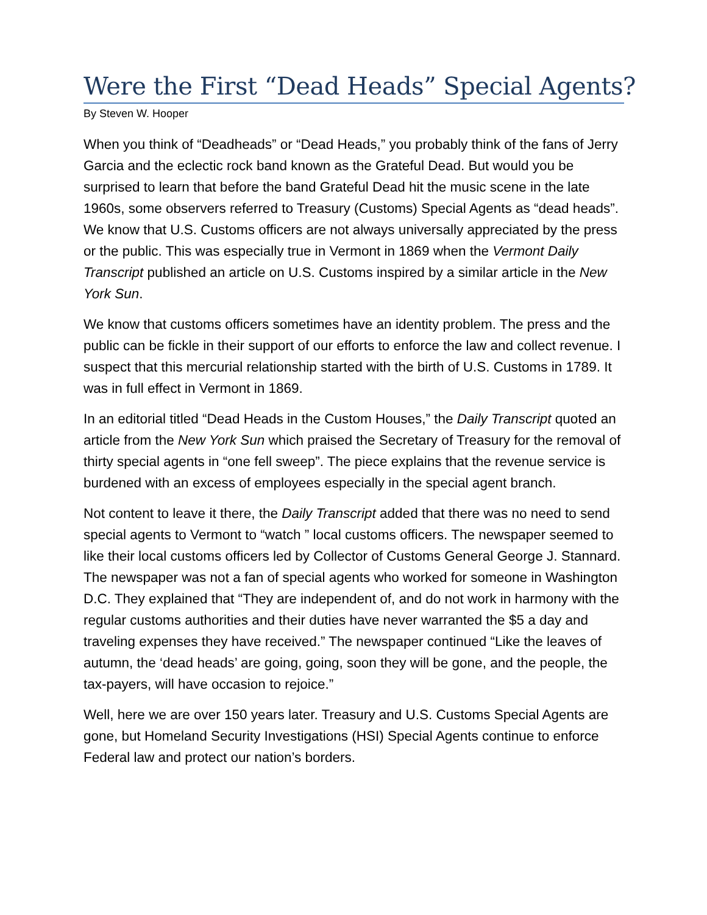Were the First “Dead Heads” Special Agents?
By Steven W. Hooper
When you think of “Deadheads” or “Dead Heads,” you probably think of the fans of Jerry Garcia and the eclectic rock band known as the Grateful Dead. But would you be surprised to learn that before the band Grateful Dead hit the music scene in the late 1960s, some observers referred to Treasury (Customs) Special Agents as “dead heads”. We know that U.S. Customs officers are not always universally appreciated by the press or the public. This was especially true in Vermont in 1869 when the Vermont Daily Transcript published an article on U.S. Customs inspired by a similar article in the New York Sun.
We know that customs officers sometimes have an identity problem. The press and the public can be fickle in their support of our efforts to enforce the law and collect revenue. I suspect that this mercurial relationship started with the birth of U.S. Customs in 1789. It was in full effect in Vermont in 1869.
In an editorial titled “Dead Heads in the Custom Houses,” the Daily Transcript quoted an article from the New York Sun which praised the Secretary of Treasury for the removal of thirty special agents in “one fell sweep”. The piece explains that the revenue service is burdened with an excess of employees especially in the special agent branch.
Not content to leave it there, the Daily Transcript added that there was no need to send special agents to Vermont to “watch ” local customs officers. The newspaper seemed to like their local customs officers led by Collector of Customs General George J. Stannard. The newspaper was not a fan of special agents who worked for someone in Washington D.C. They explained that “They are independent of, and do not work in harmony with the regular customs authorities and their duties have never warranted the $5 a day and traveling expenses they have received.” The newspaper continued “Like the leaves of autumn, the ‘dead heads’ are going, going, soon they will be gone, and the people, the tax-payers, will have occasion to rejoice.”
Well, here we are over 150 years later. Treasury and U.S. Customs Special Agents are gone, but Homeland Security Investigations (HSI) Special Agents continue to enforce Federal law and protect our nation’s borders.